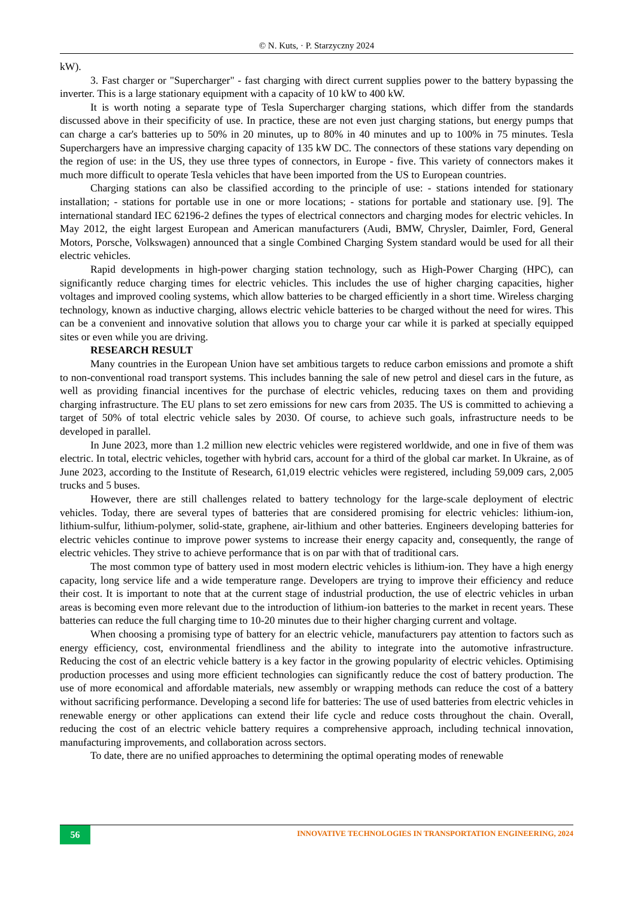© N. Kuts, · P. Starzyczny 2024
kW).
3. Fast charger or "Supercharger" - fast charging with direct current supplies power to the battery bypassing the inverter. This is a large stationary equipment with a capacity of 10 kW to 400 kW.
It is worth noting a separate type of Tesla Supercharger charging stations, which differ from the standards discussed above in their specificity of use. In practice, these are not even just charging stations, but energy pumps that can charge a car's batteries up to 50% in 20 minutes, up to 80% in 40 minutes and up to 100% in 75 minutes. Tesla Superchargers have an impressive charging capacity of 135 kW DC. The connectors of these stations vary depending on the region of use: in the US, they use three types of connectors, in Europe - five. This variety of connectors makes it much more difficult to operate Tesla vehicles that have been imported from the US to European countries.
Charging stations can also be classified according to the principle of use: - stations intended for stationary installation; - stations for portable use in one or more locations; - stations for portable and stationary use. [9]. The international standard IEC 62196-2 defines the types of electrical connectors and charging modes for electric vehicles. In May 2012, the eight largest European and American manufacturers (Audi, BMW, Chrysler, Daimler, Ford, General Motors, Porsche, Volkswagen) announced that a single Combined Charging System standard would be used for all their electric vehicles.
Rapid developments in high-power charging station technology, such as High-Power Charging (HPC), can significantly reduce charging times for electric vehicles. This includes the use of higher charging capacities, higher voltages and improved cooling systems, which allow batteries to be charged efficiently in a short time. Wireless charging technology, known as inductive charging, allows electric vehicle batteries to be charged without the need for wires. This can be a convenient and innovative solution that allows you to charge your car while it is parked at specially equipped sites or even while you are driving.
RESEARCH RESULT
Many countries in the European Union have set ambitious targets to reduce carbon emissions and promote a shift to non-conventional road transport systems. This includes banning the sale of new petrol and diesel cars in the future, as well as providing financial incentives for the purchase of electric vehicles, reducing taxes on them and providing charging infrastructure. The EU plans to set zero emissions for new cars from 2035. The US is committed to achieving a target of 50% of total electric vehicle sales by 2030. Of course, to achieve such goals, infrastructure needs to be developed in parallel.
In June 2023, more than 1.2 million new electric vehicles were registered worldwide, and one in five of them was electric. In total, electric vehicles, together with hybrid cars, account for a third of the global car market. In Ukraine, as of June 2023, according to the Institute of Research, 61,019 electric vehicles were registered, including 59,009 cars, 2,005 trucks and 5 buses.
However, there are still challenges related to battery technology for the large-scale deployment of electric vehicles. Today, there are several types of batteries that are considered promising for electric vehicles: lithium-ion, lithium-sulfur, lithium-polymer, solid-state, graphene, air-lithium and other batteries. Engineers developing batteries for electric vehicles continue to improve power systems to increase their energy capacity and, consequently, the range of electric vehicles. They strive to achieve performance that is on par with that of traditional cars.
The most common type of battery used in most modern electric vehicles is lithium-ion. They have a high energy capacity, long service life and a wide temperature range. Developers are trying to improve their efficiency and reduce their cost. It is important to note that at the current stage of industrial production, the use of electric vehicles in urban areas is becoming even more relevant due to the introduction of lithium-ion batteries to the market in recent years. These batteries can reduce the full charging time to 10-20 minutes due to their higher charging current and voltage.
When choosing a promising type of battery for an electric vehicle, manufacturers pay attention to factors such as energy efficiency, cost, environmental friendliness and the ability to integrate into the automotive infrastructure. Reducing the cost of an electric vehicle battery is a key factor in the growing popularity of electric vehicles. Optimising production processes and using more efficient technologies can significantly reduce the cost of battery production. The use of more economical and affordable materials, new assembly or wrapping methods can reduce the cost of a battery without sacrificing performance. Developing a second life for batteries: The use of used batteries from electric vehicles in renewable energy or other applications can extend their life cycle and reduce costs throughout the chain. Overall, reducing the cost of an electric vehicle battery requires a comprehensive approach, including technical innovation, manufacturing improvements, and collaboration across sectors.
To date, there are no unified approaches to determining the optimal operating modes of renewable
56
INNOVATIVE TECHNOLOGIES IN TRANSPORTATION ENGINEERING, 2024